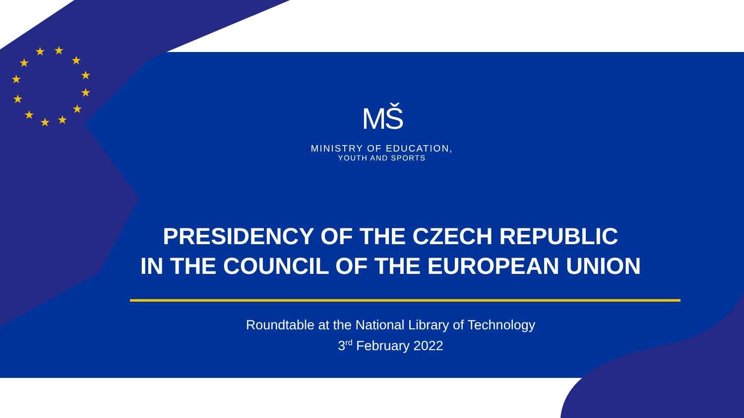★
★
★
★
★
★
★
★
★
★
★
★
MŠ
MINISTRY OF EDUCATION,
YOUTH AND SPORTS
PRESIDENCY OF THE CZECH REPUBLIC
IN THE COUNCIL OF THE EUROPEAN UNION
Roundtable at the National Library of Technology
3<sup>rd</sup> February 2022